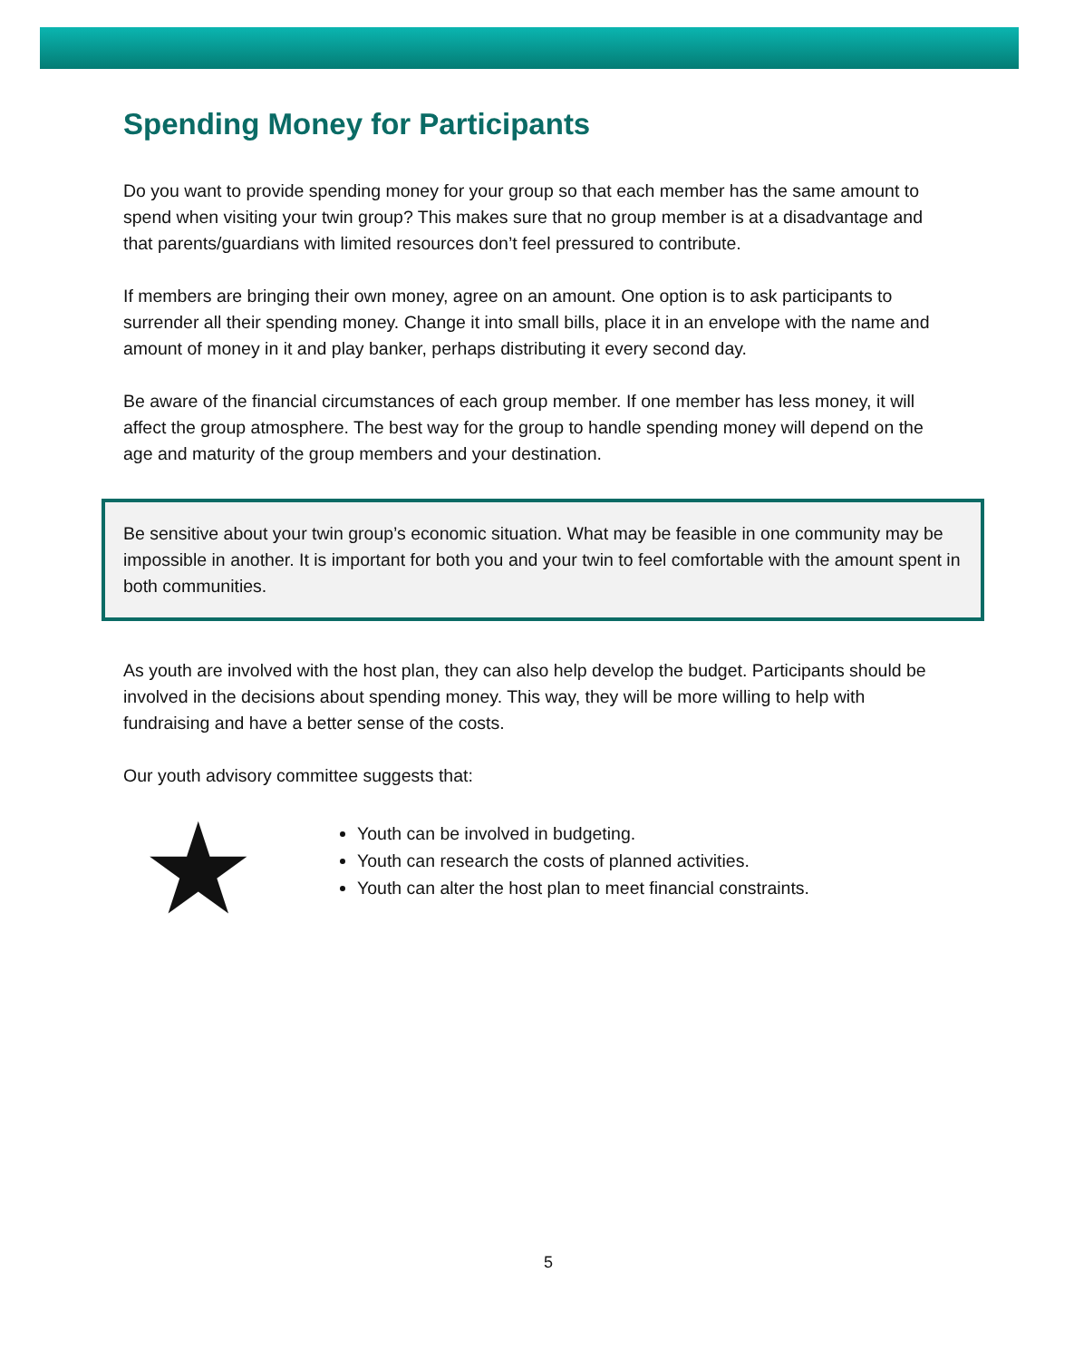Spending Money for Participants
Do you want to provide spending money for your group so that each member has the same amount to spend when visiting your twin group? This makes sure that no group member is at a disadvantage and that parents/guardians with limited resources don’t feel pressured to contribute.
If members are bringing their own money, agree on an amount. One option is to ask participants to surrender all their spending money. Change it into small bills, place it in an envelope with the name and amount of money in it and play banker, perhaps distributing it every second day.
Be aware of the financial circumstances of each group member. If one member has less money, it will affect the group atmosphere. The best way for the group to handle spending money will depend on the age and maturity of the group members and your destination.
Be sensitive about your twin group’s economic situation. What may be feasible in one community may be impossible in another. It is important for both you and your twin to feel comfortable with the amount spent in both communities.
As youth are involved with the host plan, they can also help develop the budget. Participants should be involved in the decisions about spending money. This way, they will be more willing to help with fundraising and have a better sense of the costs.
Our youth advisory committee suggests that:
★
Youth can be involved in budgeting.
Youth can research the costs of planned activities.
Youth can alter the host plan to meet financial constraints.
5